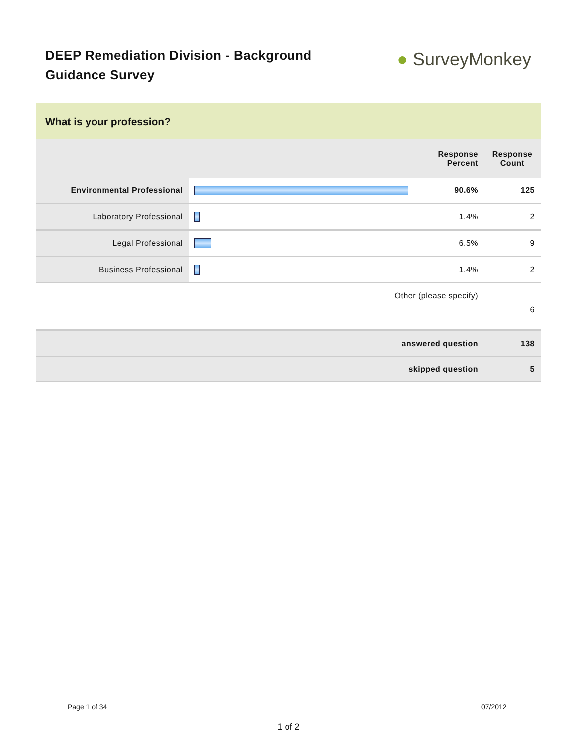DEEP Remediation Division - Background Guidance Survey
● SurveyMonkey
What is your profession?
| | | Response Percent | Response Count |
| --- | --- | --- | --- |
| Environmental Professional | | 90.6% | 125 |
| Laboratory Professional | | 1.4% | 2 |
| Legal Professional | | 6.5% | 9 |
| Business Professional | | 1.4% | 2 |
| Other (please specify) | | | 6 |
| answered question | | | 138 |
| skipped question | | | 5 |
Page 1 of 34 07/2012
1 of 2